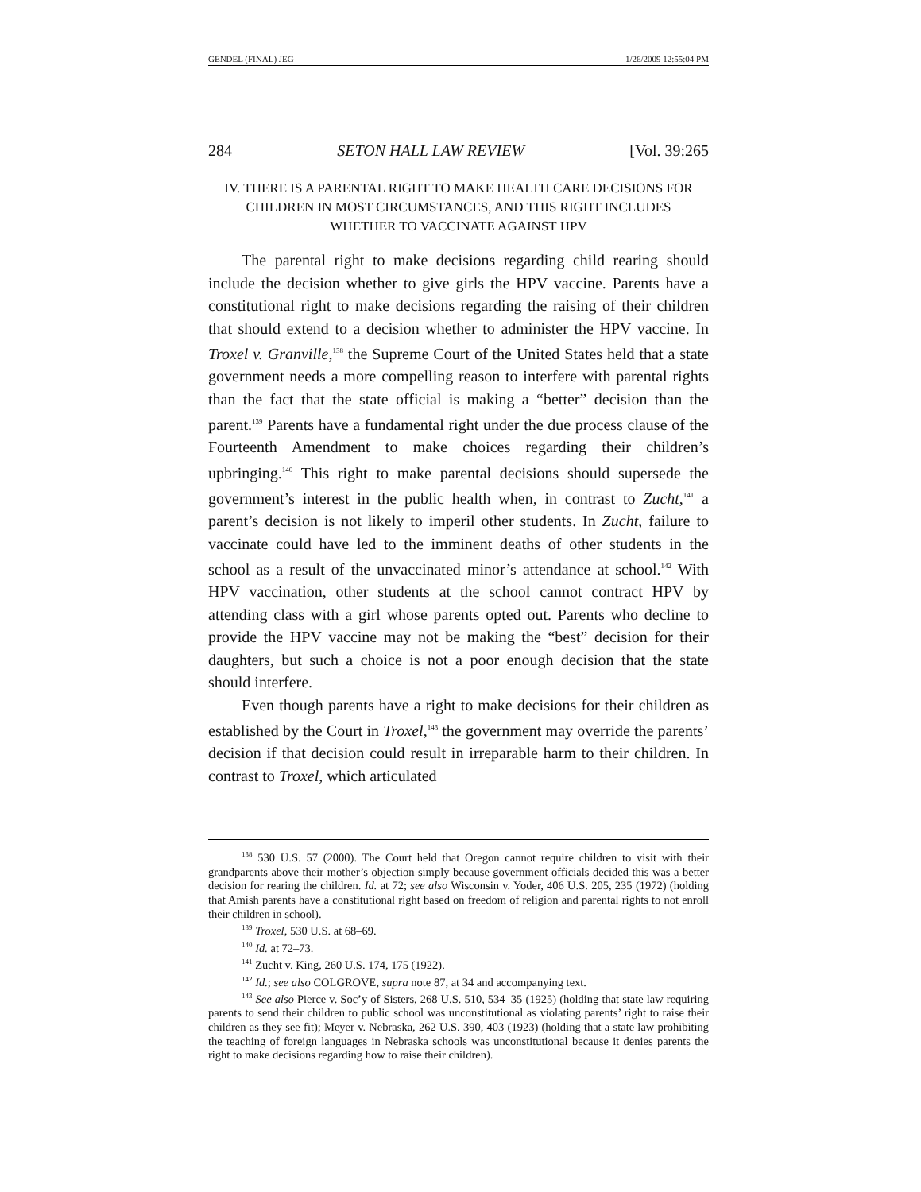GENDEL (FINAL) JEG 1/26/2009 12:55:04 PM
284 SETON HALL LAW REVIEW [Vol. 39:265
IV. THERE IS A PARENTAL RIGHT TO MAKE HEALTH CARE DECISIONS FOR CHILDREN IN MOST CIRCUMSTANCES, AND THIS RIGHT INCLUDES WHETHER TO VACCINATE AGAINST HPV
The parental right to make decisions regarding child rearing should include the decision whether to give girls the HPV vaccine. Parents have a constitutional right to make decisions regarding the raising of their children that should extend to a decision whether to administer the HPV vaccine. In Troxel v. Granville,<sup>138</sup> the Supreme Court of the United States held that a state government needs a more compelling reason to interfere with parental rights than the fact that the state official is making a “better” decision than the parent.<sup>139</sup> Parents have a fundamental right under the due process clause of the Fourteenth Amendment to make choices regarding their children’s upbringing.<sup>140</sup> This right to make parental decisions should supersede the government’s interest in the public health when, in contrast to Zucht,<sup>141</sup> a parent’s decision is not likely to imperil other students. In Zucht, failure to vaccinate could have led to the imminent deaths of other students in the school as a result of the unvaccinated minor’s attendance at school.<sup>142</sup> With HPV vaccination, other students at the school cannot contract HPV by attending class with a girl whose parents opted out. Parents who decline to provide the HPV vaccine may not be making the “best” decision for their daughters, but such a choice is not a poor enough decision that the state should interfere.
Even though parents have a right to make decisions for their children as established by the Court in Troxel,<sup>143</sup> the government may override the parents’ decision if that decision could result in irreparable harm to their children. In contrast to Troxel, which articulated
<sup>138</sup> 530 U.S. 57 (2000). The Court held that Oregon cannot require children to visit with their grandparents above their mother’s objection simply because government officials decided this was a better decision for rearing the children. Id. at 72; see also Wisconsin v. Yoder, 406 U.S. 205, 235 (1972) (holding that Amish parents have a constitutional right based on freedom of religion and parental rights to not enroll their children in school).
<sup>139</sup> Troxel, 530 U.S. at 68–69.
<sup>140</sup> Id. at 72–73.
<sup>141</sup> Zucht v. King, 260 U.S. 174, 175 (1922).
<sup>142</sup> Id.; see also COLGROVE, supra note 87, at 34 and accompanying text.
<sup>143</sup> See also Pierce v. Soc’y of Sisters, 268 U.S. 510, 534–35 (1925) (holding that state law requiring parents to send their children to public school was unconstitutional as violating parents’ right to raise their children as they see fit); Meyer v. Nebraska, 262 U.S. 390, 403 (1923) (holding that a state law prohibiting the teaching of foreign languages in Nebraska schools was unconstitutional because it denies parents the right to make decisions regarding how to raise their children).